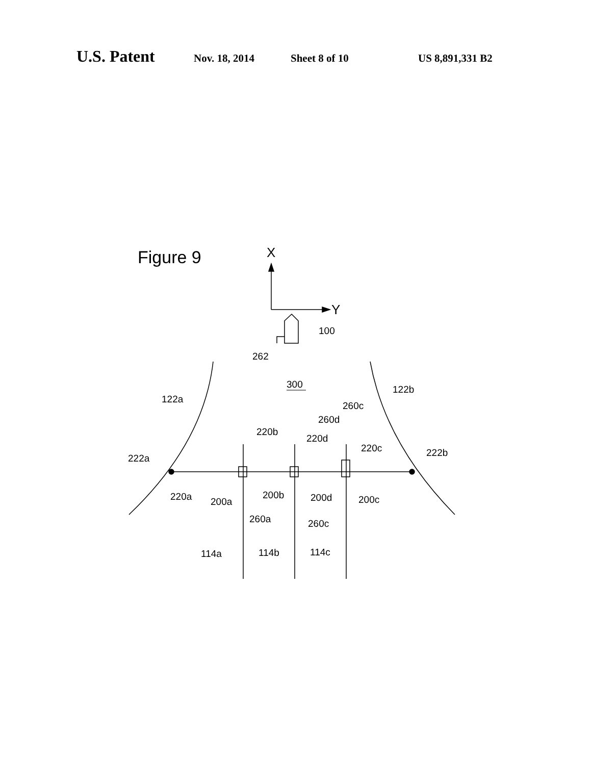U.S. Patent Nov. 18, 2014 Sheet 8 of 10 US 8,891,331 B2
Figure 9
X
Y
100
262
300
122a
122b
260c
260d
220b
220d
220c
222a
222b
220a
200a
200b
200d
200c
260a
260c
114a
114b
114c